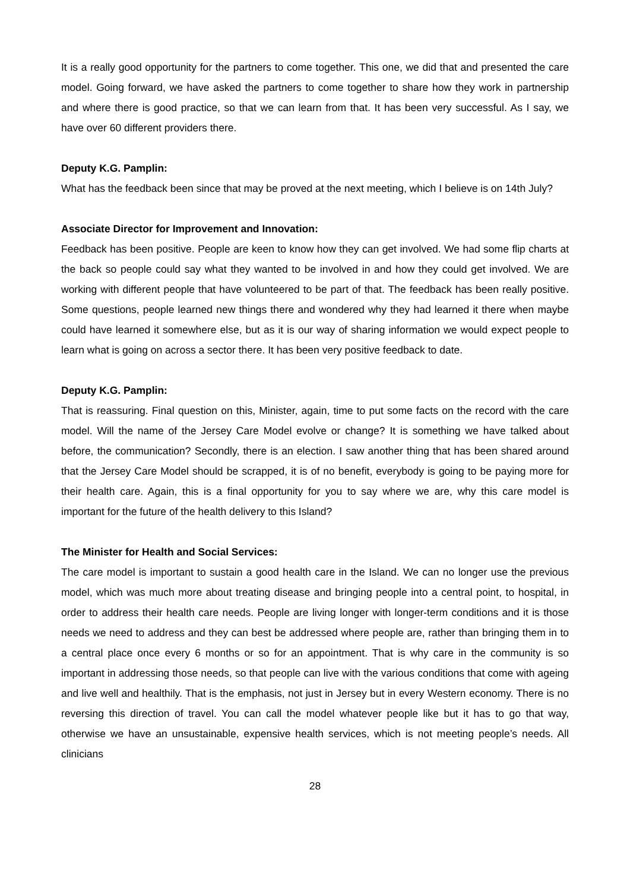It is a really good opportunity for the partners to come together. This one, we did that and presented the care model. Going forward, we have asked the partners to come together to share how they work in partnership and where there is good practice, so that we can learn from that. It has been very successful. As I say, we have over 60 different providers there.
Deputy K.G. Pamplin:
What has the feedback been since that may be proved at the next meeting, which I believe is on 14th July?
Associate Director for Improvement and Innovation:
Feedback has been positive. People are keen to know how they can get involved. We had some flip charts at the back so people could say what they wanted to be involved in and how they could get involved. We are working with different people that have volunteered to be part of that. The feedback has been really positive. Some questions, people learned new things there and wondered why they had learned it there when maybe could have learned it somewhere else, but as it is our way of sharing information we would expect people to learn what is going on across a sector there. It has been very positive feedback to date.
Deputy K.G. Pamplin:
That is reassuring. Final question on this, Minister, again, time to put some facts on the record with the care model. Will the name of the Jersey Care Model evolve or change? It is something we have talked about before, the communication? Secondly, there is an election. I saw another thing that has been shared around that the Jersey Care Model should be scrapped, it is of no benefit, everybody is going to be paying more for their health care. Again, this is a final opportunity for you to say where we are, why this care model is important for the future of the health delivery to this Island?
The Minister for Health and Social Services:
The care model is important to sustain a good health care in the Island. We can no longer use the previous model, which was much more about treating disease and bringing people into a central point, to hospital, in order to address their health care needs. People are living longer with longer-term conditions and it is those needs we need to address and they can best be addressed where people are, rather than bringing them in to a central place once every 6 months or so for an appointment. That is why care in the community is so important in addressing those needs, so that people can live with the various conditions that come with ageing and live well and healthily. That is the emphasis, not just in Jersey but in every Western economy. There is no reversing this direction of travel. You can call the model whatever people like but it has to go that way, otherwise we have an unsustainable, expensive health services, which is not meeting people’s needs. All clinicians
28